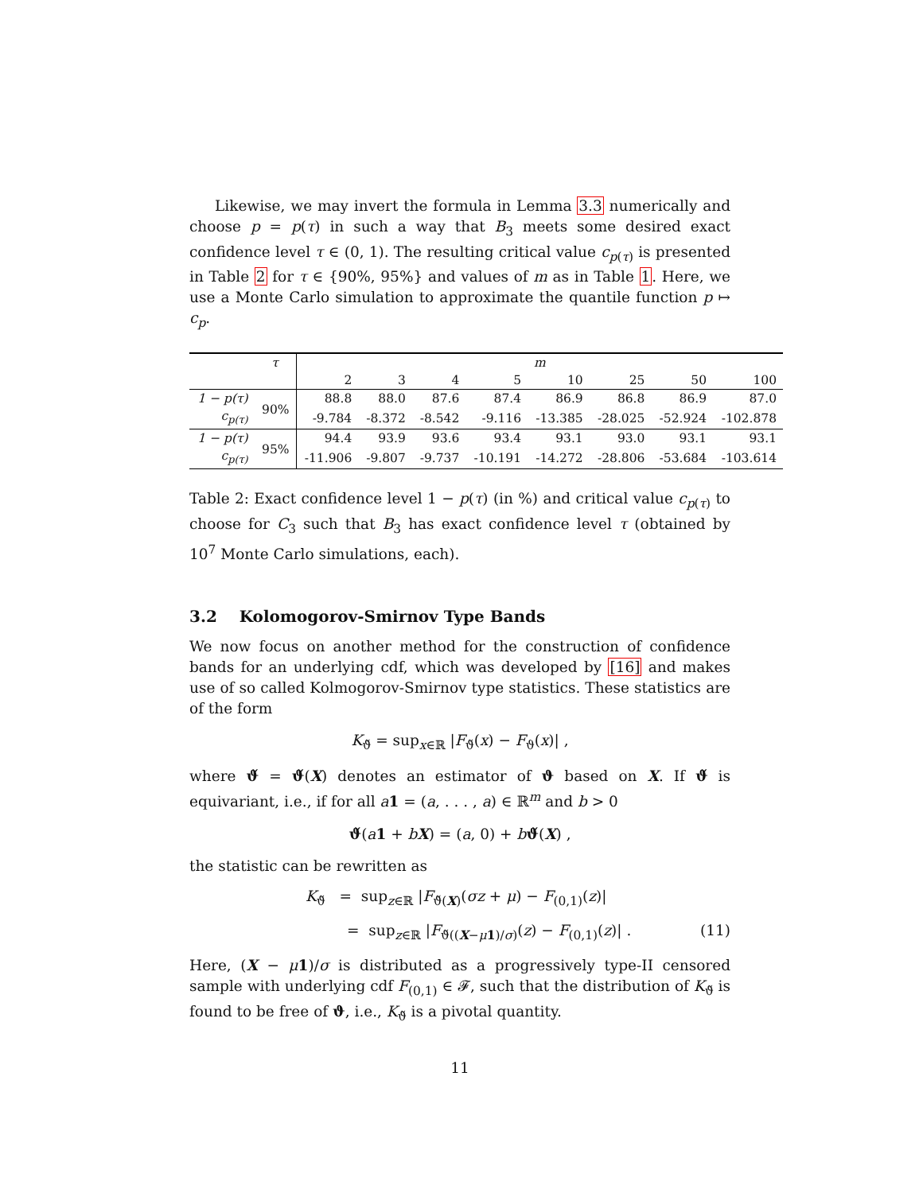Likewise, we may invert the formula in Lemma 3.3 numerically and choose p = p(τ) in such a way that B<sub>3</sub> meets some desired exact confidence level τ ∈ (0, 1). The resulting critical value c<sub>p(τ)</sub> is presented in Table 2 for τ ∈ {90%, 95%} and values of m as in Table 1. Here, we use a Monte Carlo simulation to approximate the quantile function p ↦ c<sub>p</sub>.
| | τ | m | | | | | | | |
| | | 2 | 3 | 4 | 5 | 10 | 25 | 50 | 100 |
| 1 − p(τ) | 90% | 88.8 | 88.0 | 87.6 | 87.4 | 86.9 | 86.8 | 86.9 | 87.0 |
| c<sub>p(τ)</sub> | | -9.784 | -8.372 | -8.542 | -9.116 | -13.385 | -28.025 | -52.924 | -102.878 |
| 1 − p(τ) | 95% | 94.4 | 93.9 | 93.6 | 93.4 | 93.1 | 93.0 | 93.1 | 93.1 |
| c<sub>p(τ)</sub> | | -11.906 | -9.807 | -9.737 | -10.191 | -14.272 | -28.806 | -53.684 | -103.614 |
Table 2: Exact confidence level 1 − p(τ) (in %) and critical value c<sub>p(τ)</sub> to choose for C<sub>3</sub> such that B<sub>3</sub> has exact confidence level τ (obtained by 10<sup>7</sup> Monte Carlo simulations, each).
3.2 Kolomogorov-Smirnov Type Bands
We now focus on another method for the construction of confidence bands for an underlying cdf, which was developed by [16] and makes use of so called Kolmogorov-Smirnov type statistics. These statistics are of the form
K<sub>ϑ̌</sub> = sup<sub>x∈ℝ</sub> |F<sub>ϑ̌</sub>(x) − F<sub>ϑ</sub>(x)| ,
where ϑ̌ = ϑ̌(X) denotes an estimator of ϑ based on X. If ϑ̌ is equivariant, i.e., if for all a 1 = (a, . . . , a) ∈ ℝ<sup>m</sup> and b > 0
ϑ̌(a 1 + bX) = (a, 0) + bϑ̌(X) ,
the statistic can be rewritten as
K<sub>ϑ̌</sub> = sup<sub>z∈ℝ</sub> |F<sub>ϑ̌(X)</sub>(σz + μ) − F<sub>(0,1)</sub>(z)|
= sup<sub>z∈ℝ</sub> |F<sub>ϑ̌((X−μ 1)/σ)</sub>(z) − F<sub>(0,1)</sub>(z)| . (11)
Here, (X − μ 1)/σ is distributed as a progressively type-II censored sample with underlying cdf F<sub>(0,1)</sub> ∈ 𝓕, such that the distribution of K<sub>ϑ̌</sub> is found to be free of ϑ, i.e., K<sub>ϑ̌</sub> is a pivotal quantity.
11